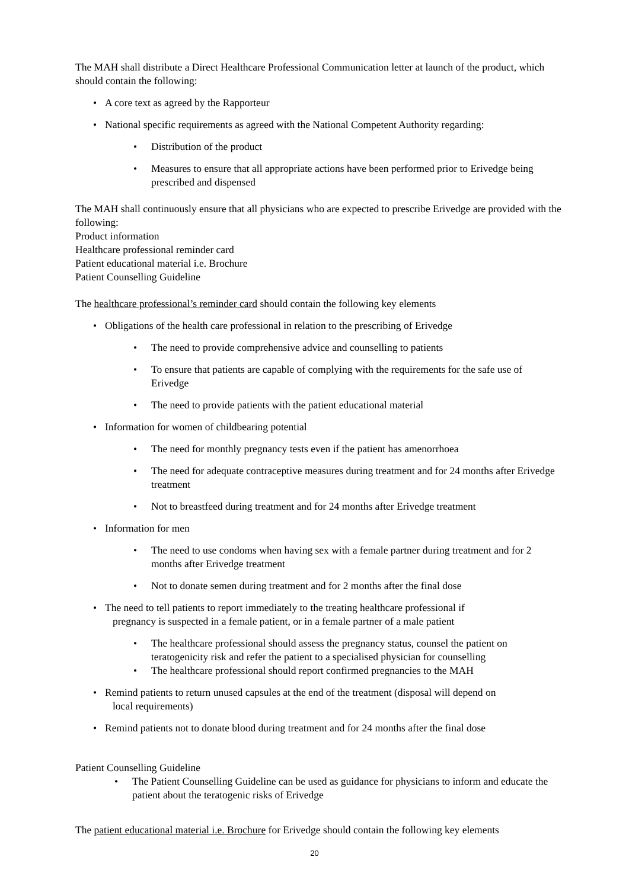The MAH shall distribute a Direct Healthcare Professional Communication letter at launch of the product, which should contain the following:
• A core text as agreed by the Rapporteur
• National specific requirements as agreed with the National Competent Authority regarding:
• Distribution of the product
• Measures to ensure that all appropriate actions have been performed prior to Erivedge being prescribed and dispensed
The MAH shall continuously ensure that all physicians who are expected to prescribe Erivedge are provided with the following:
Product information
Healthcare professional reminder card
Patient educational material i.e. Brochure
Patient Counselling Guideline
The healthcare professional’s reminder card should contain the following key elements
• Obligations of the health care professional in relation to the prescribing of Erivedge
• The need to provide comprehensive advice and counselling to patients
• To ensure that patients are capable of complying with the requirements for the safe use of Erivedge
• The need to provide patients with the patient educational material
• Information for women of childbearing potential
• The need for monthly pregnancy tests even if the patient has amenorrhoea
• The need for adequate contraceptive measures during treatment and for 24 months after Erivedge treatment
• Not to breastfeed during treatment and for 24 months after Erivedge treatment
• Information for men
• The need to use condoms when having sex with a female partner during treatment and for 2 months after Erivedge treatment
• Not to donate semen during treatment and for 2 months after the final dose
• The need to tell patients to report immediately to the treating healthcare professional if
pregnancy is suspected in a female patient, or in a female partner of a male patient
• The healthcare professional should assess the pregnancy status, counsel the patient on teratogenicity risk and refer the patient to a specialised physician for counselling
• The healthcare professional should report confirmed pregnancies to the MAH
• Remind patients to return unused capsules at the end of the treatment (disposal will depend on
local requirements)
• Remind patients not to donate blood during treatment and for 24 months after the final dose
Patient Counselling Guideline
• The Patient Counselling Guideline can be used as guidance for physicians to inform and educate the patient about the teratogenic risks of Erivedge
The patient educational material i.e. Brochure for Erivedge should contain the following key elements
20